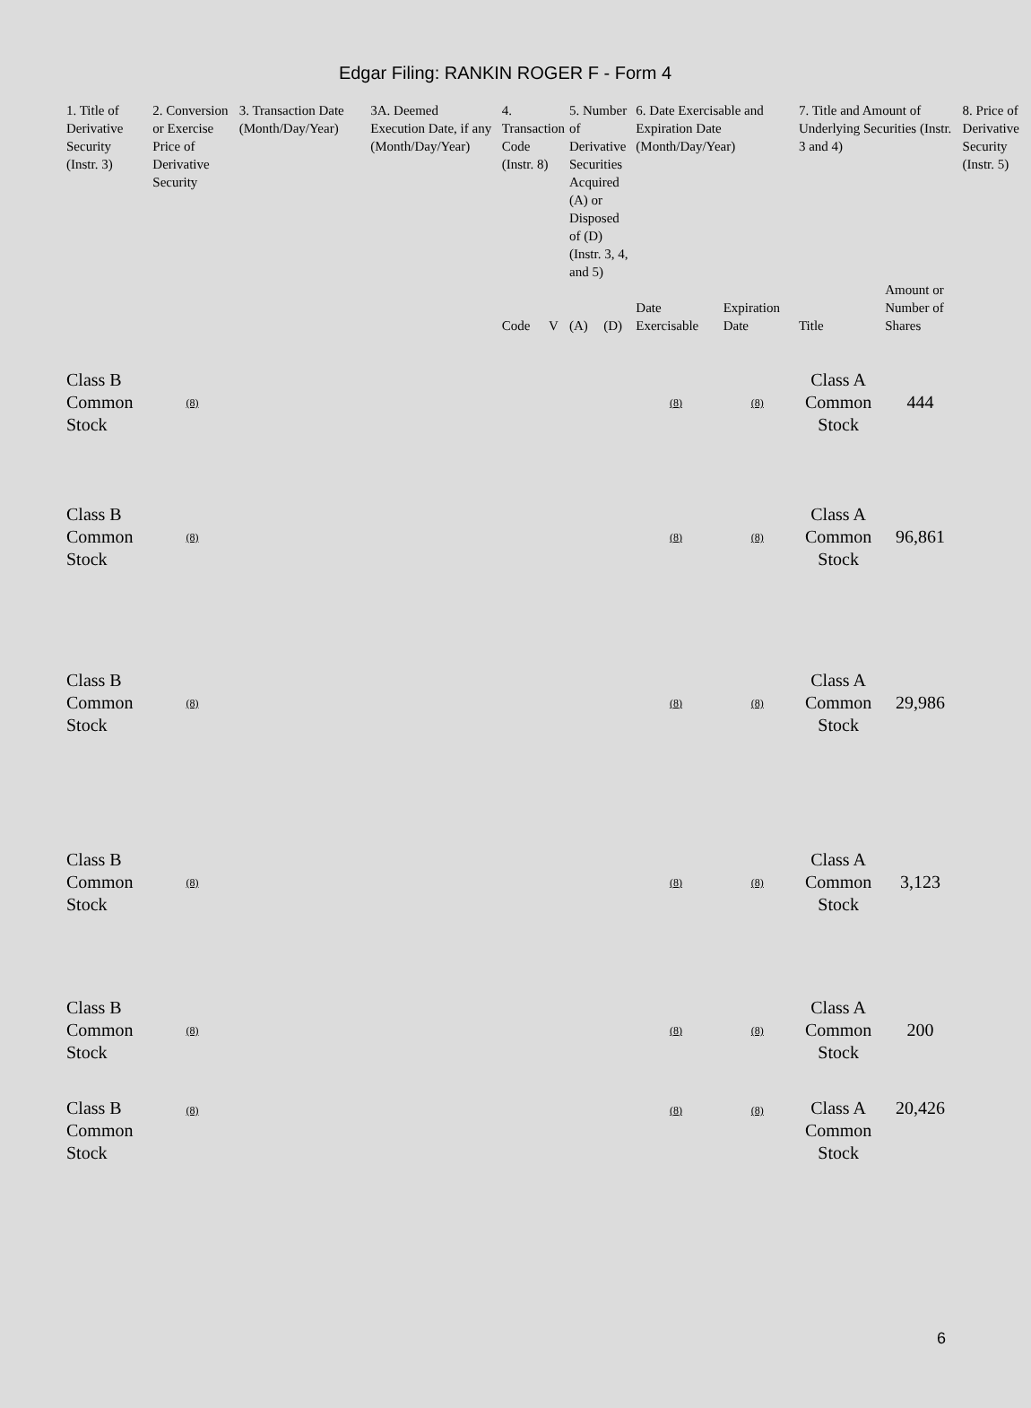Edgar Filing: RANKIN ROGER F - Form 4
| 1. Title of Derivative Security (Instr. 3) | 2. Conversion or Exercise Price of Derivative Security | 3. Transaction Date (Month/Day/Year) | 3A. Deemed Execution Date, if any (Month/Day/Year) | 4. Transaction Code (Instr. 8) | | 5. Number of Derivative Securities Acquired (A) or Disposed of (D) (Instr. 3, 4, and 5) | | 6. Date Exercisable and Expiration Date (Month/Day/Year) | | 7. Title and Amount of Underlying Securities (Instr. 3 and 4) | | 8. Price of Derivative Security (Instr. 5) |
| --- | --- | --- | --- | --- | --- | --- | --- | --- | --- | --- | --- | --- |
| | | | | Code | V | (A) | (D) | Date Exercisable | Expiration Date | Title | Amount or Number of Shares | |
| Class B Common Stock | (8) | | | | | | | (8) | (8) | Class A Common Stock | 444 | |
| Class B Common Stock | (8) | | | | | | | (8) | (8) | Class A Common Stock | 96,861 | |
| Class B Common Stock | (8) | | | | | | | (8) | (8) | Class A Common Stock | 29,986 | |
| Class B Common Stock | (8) | | | | | | | (8) | (8) | Class A Common Stock | 3,123 | |
| Class B Common Stock | (8) | | | | | | | (8) | (8) | Class A Common Stock | 200 | |
| Class B Common Stock | (8) | | | | | | | (8) | (8) | Class A Common Stock | 20,426 | |
6